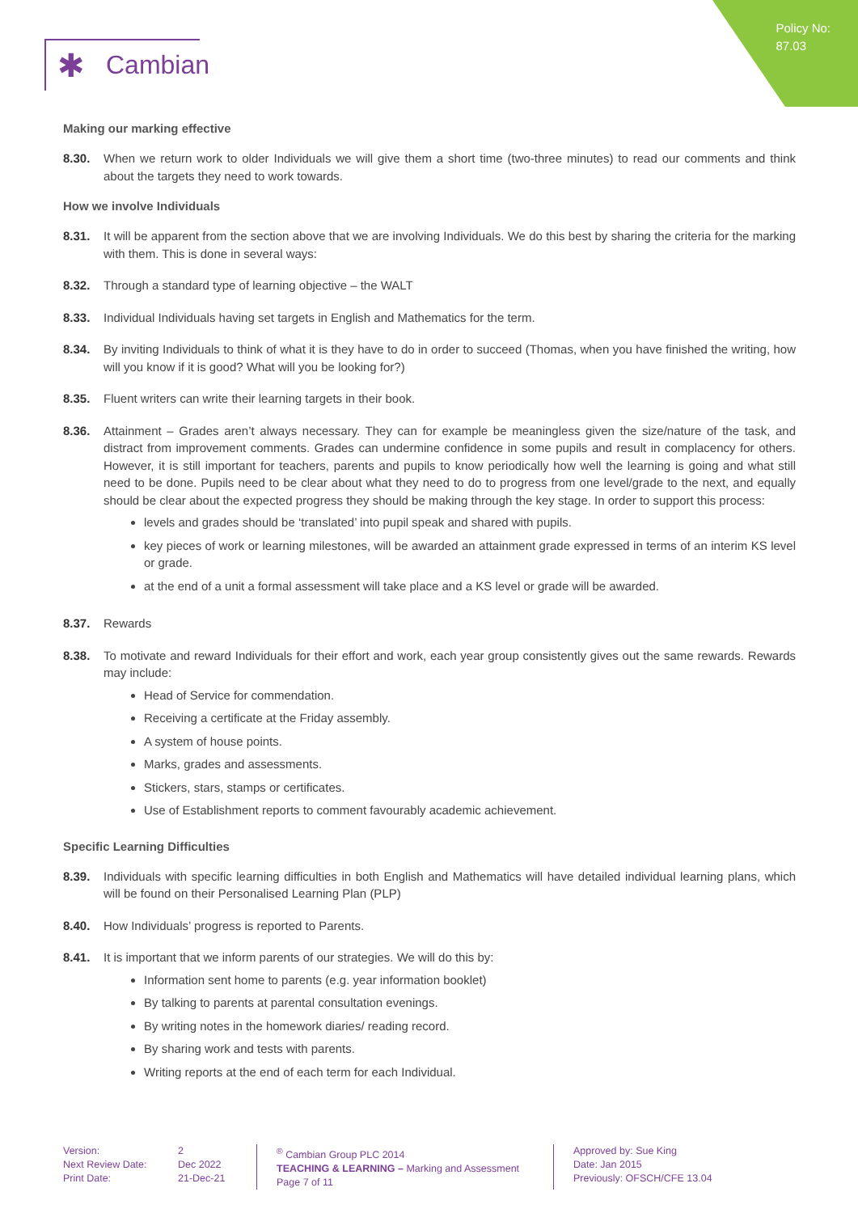Policy No:
87.03
✱ Cambian
Making our marking effective
8.30. When we return work to older Individuals we will give them a short time (two-three minutes) to read our comments and think about the targets they need to work towards.
How we involve Individuals
8.31. It will be apparent from the section above that we are involving Individuals. We do this best by sharing the criteria for the marking with them. This is done in several ways:
8.32. Through a standard type of learning objective – the WALT
8.33. Individual Individuals having set targets in English and Mathematics for the term.
8.34. By inviting Individuals to think of what it is they have to do in order to succeed (Thomas, when you have finished the writing, how will you know if it is good? What will you be looking for?)
8.35. Fluent writers can write their learning targets in their book.
8.36. Attainment – Grades aren’t always necessary. They can for example be meaningless given the size/nature of the task, and distract from improvement comments. Grades can undermine confidence in some pupils and result in complacency for others. However, it is still important for teachers, parents and pupils to know periodically how well the learning is going and what still need to be done. Pupils need to be clear about what they need to do to progress from one level/grade to the next, and equally should be clear about the expected progress they should be making through the key stage. In order to support this process:
levels and grades should be ‘translated’ into pupil speak and shared with pupils.
key pieces of work or learning milestones, will be awarded an attainment grade expressed in terms of an interim KS level or grade.
at the end of a unit a formal assessment will take place and a KS level or grade will be awarded.
8.37. Rewards
8.38. To motivate and reward Individuals for their effort and work, each year group consistently gives out the same rewards. Rewards may include:
Head of Service for commendation.
Receiving a certificate at the Friday assembly.
A system of house points.
Marks, grades and assessments.
Stickers, stars, stamps or certificates.
Use of Establishment reports to comment favourably academic achievement.
Specific Learning Difficulties
8.39. Individuals with specific learning difficulties in both English and Mathematics will have detailed individual learning plans, which will be found on their Personalised Learning Plan (PLP)
8.40. How Individuals’ progress is reported to Parents.
8.41. It is important that we inform parents of our strategies. We will do this by:
Information sent home to parents (e.g. year information booklet)
By talking to parents at parental consultation evenings.
By writing notes in the homework diaries/ reading record.
By sharing work and tests with parents.
Writing reports at the end of each term for each Individual.
Version:
Next Review Date:
Print Date:
2
Dec 2022
21-Dec-21
<sup>®</sup> Cambian Group PLC 2014
TEACHING & LEARNING – Marking and Assessment
Page 7 of 11
Approved by: Sue King
Date: Jan 2015
Previously: OFSCH/CFE 13.04